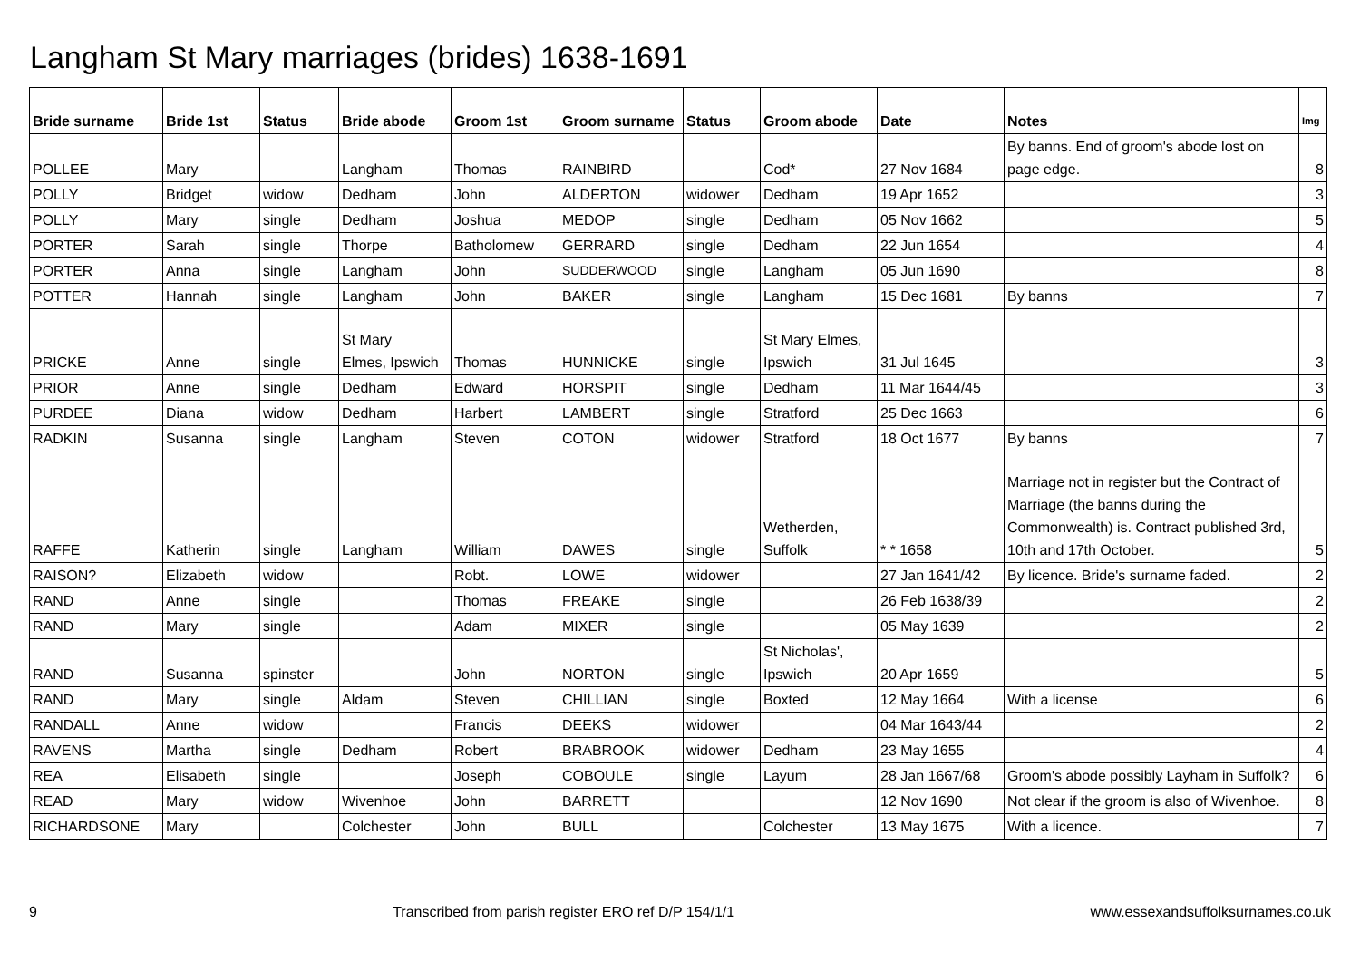Langham St Mary marriages (brides) 1638-1691
| Bride surname | Bride 1st | Status | Bride abode | Groom 1st | Groom surname | Status | Groom abode | Date | Notes | Img |
| --- | --- | --- | --- | --- | --- | --- | --- | --- | --- | --- |
| POLLEE | Mary | | Langham | Thomas | RAINBIRD | | Cod* | 27 Nov 1684 | By banns. End of groom's abode lost on page edge. | 8 |
| POLLY | Bridget | widow | Dedham | John | ALDERTON | widower | Dedham | 19 Apr 1652 | | 3 |
| POLLY | Mary | single | Dedham | Joshua | MEDOP | single | Dedham | 05 Nov 1662 | | 5 |
| PORTER | Sarah | single | Thorpe | Batholomew | GERRARD | single | Dedham | 22 Jun 1654 | | 4 |
| PORTER | Anna | single | Langham | John | SUDDERWOOD | single | Langham | 05 Jun 1690 | | 8 |
| POTTER | Hannah | single | Langham | John | BAKER | single | Langham | 15 Dec 1681 | By banns | 7 |
| PRICKE | Anne | single | St Mary Elmes, Ipswich | Thomas | HUNNICKE | single | St Mary Elmes, Ipswich | 31 Jul 1645 | | 3 |
| PRIOR | Anne | single | Dedham | Edward | HORSPIT | single | Dedham | 11 Mar 1644/45 | | 3 |
| PURDEE | Diana | widow | Dedham | Harbert | LAMBERT | single | Stratford | 25 Dec 1663 | | 6 |
| RADKIN | Susanna | single | Langham | Steven | COTON | widower | Stratford | 18 Oct 1677 | By banns | 7 |
| RAFFE | Katherin | single | Langham | William | DAWES | single | Wetherden, Suffolk | * * 1658 | Marriage not in register but the Contract of Marriage (the banns during the Commonwealth) is. Contract published 3rd, 10th and 17th October. | 5 |
| RAISON? | Elizabeth | widow | | Robt. | LOWE | widower | | 27 Jan 1641/42 | By licence. Bride's surname faded. | 2 |
| RAND | Anne | single | | Thomas | FREAKE | single | | 26 Feb 1638/39 | | 2 |
| RAND | Mary | single | | Adam | MIXER | single | | 05 May 1639 | | 2 |
| RAND | Susanna | spinster | | John | NORTON | single | St Nicholas', Ipswich | 20 Apr 1659 | | 5 |
| RAND | Mary | single | Aldam | Steven | CHILLIAN | single | Boxted | 12 May 1664 | With a license | 6 |
| RANDALL | Anne | widow | | Francis | DEEKS | widower | | 04 Mar 1643/44 | | 2 |
| RAVENS | Martha | single | Dedham | Robert | BRABROOK | widower | Dedham | 23 May 1655 | | 4 |
| REA | Elisabeth | single | | Joseph | COBOULE | single | Layum | 28 Jan 1667/68 | Groom's abode possibly Layham in Suffolk? | 6 |
| READ | Mary | widow | Wivenhoe | John | BARRETT | | | 12 Nov 1690 | Not clear if the groom is also of Wivenhoe. | 8 |
| RICHARDSONE | Mary | | Colchester | John | BULL | | Colchester | 13 May 1675 | With a licence. | 7 |
9 Transcribed from parish register ERO ref D/P 154/1/1 www.essexandsuffolksurnames.co.uk